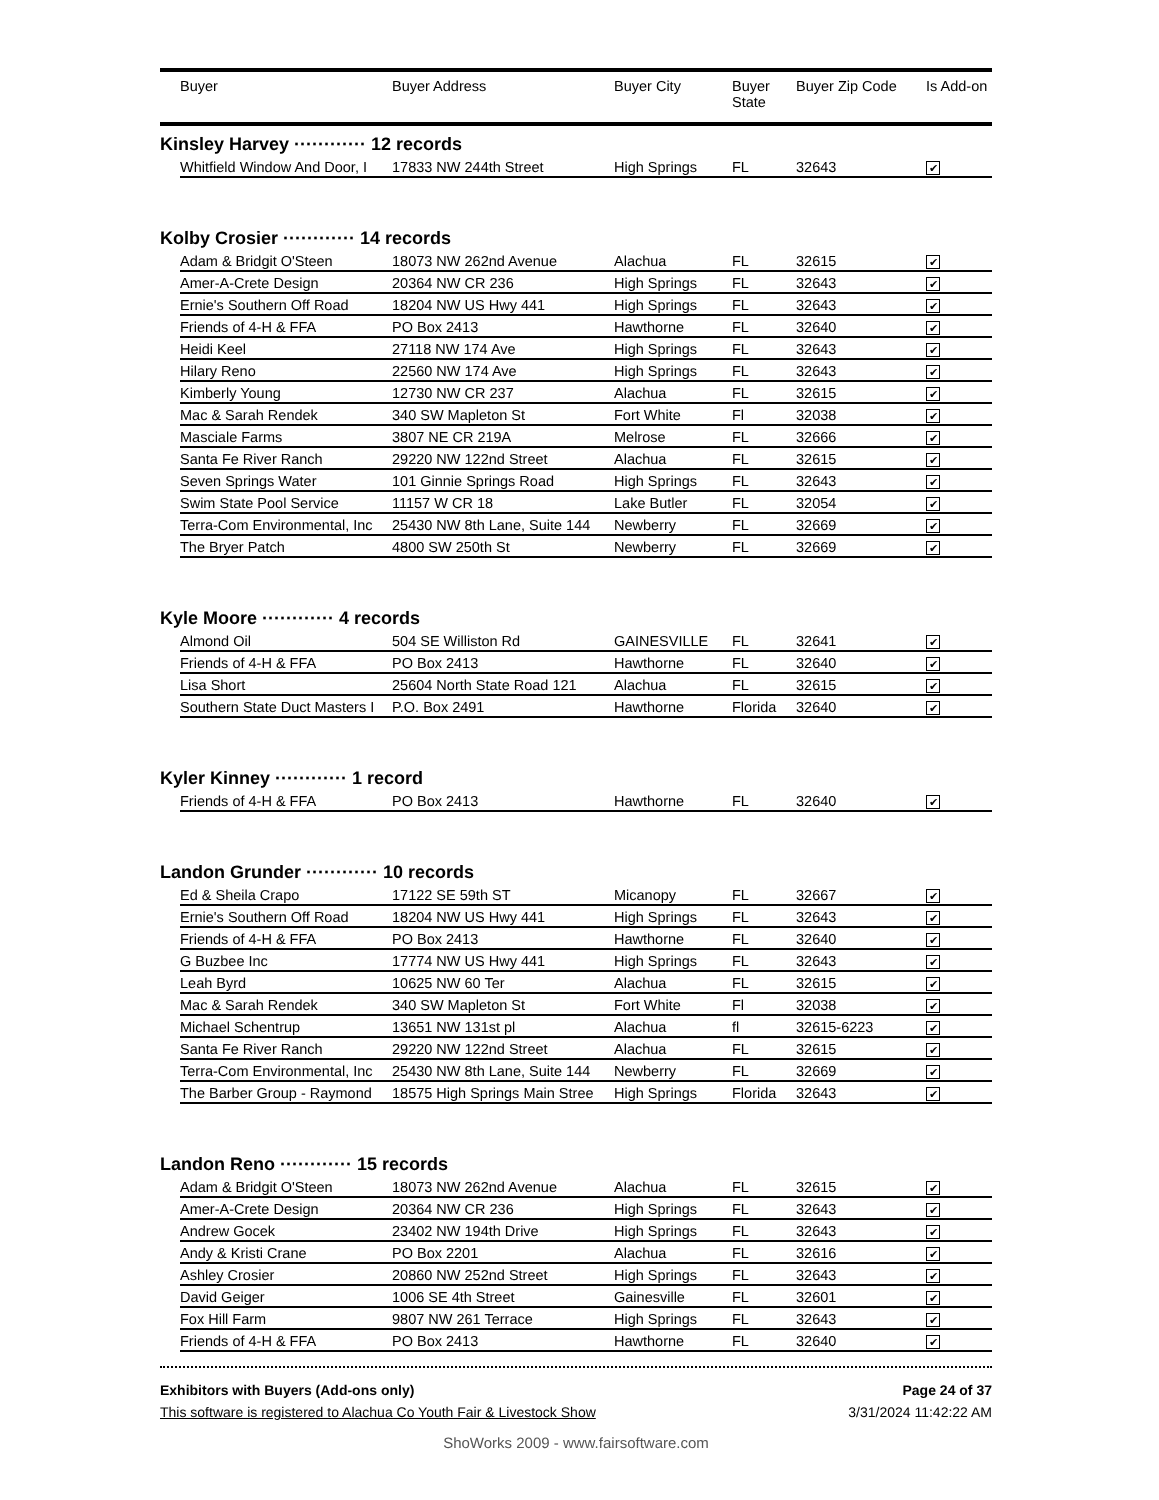| | Buyer | Buyer Address | Buyer City | Buyer State | Buyer Zip Code | Is Add-on |
| --- | --- | --- | --- | --- | --- | --- |
| Kinsley Harvey ············ 12 records | | | | | | |
| | Whitfield Window And Door, I | 17833 NW 244th Street | High Springs | FL | 32643 | ✔ |
| Kolby Crosier ············ 14 records | | | | | | |
| | Adam & Bridgit O'Steen | 18073 NW 262nd Avenue | Alachua | FL | 32615 | ✔ |
| | Amer-A-Crete Design | 20364 NW CR 236 | High Springs | FL | 32643 | ✔ |
| | Ernie's Southern Off Road | 18204 NW US Hwy 441 | High Springs | FL | 32643 | ✔ |
| | Friends of 4-H & FFA | PO Box 2413 | Hawthorne | FL | 32640 | ✔ |
| | Heidi Keel | 27118 NW 174 Ave | High Springs | FL | 32643 | ✔ |
| | Hilary Reno | 22560 NW 174 Ave | High Springs | FL | 32643 | ✔ |
| | Kimberly Young | 12730 NW CR 237 | Alachua | FL | 32615 | ✔ |
| | Mac & Sarah Rendek | 340 SW Mapleton St | Fort White | Fl | 32038 | ✔ |
| | Masciale Farms | 3807 NE CR 219A | Melrose | FL | 32666 | ✔ |
| | Santa Fe River Ranch | 29220 NW 122nd Street | Alachua | FL | 32615 | ✔ |
| | Seven Springs Water | 101 Ginnie Springs Road | High Springs | FL | 32643 | ✔ |
| | Swim State Pool Service | 11157 W CR 18 | Lake Butler | FL | 32054 | ✔ |
| | Terra-Com Environmental, Inc | 25430 NW 8th Lane, Suite 144 | Newberry | FL | 32669 | ✔ |
| | The Bryer Patch | 4800 SW 250th St | Newberry | FL | 32669 | ✔ |
| Kyle Moore ············ 4 records | | | | | | |
| | Almond Oil | 504 SE Williston Rd | GAINESVILLE | FL | 32641 | ✔ |
| | Friends of 4-H & FFA | PO Box 2413 | Hawthorne | FL | 32640 | ✔ |
| | Lisa Short | 25604 North State Road 121 | Alachua | FL | 32615 | ✔ |
| | Southern State Duct Masters I | P.O. Box 2491 | Hawthorne | Florida | 32640 | ✔ |
| Kyler Kinney ············ 1 record | | | | | | |
| | Friends of 4-H & FFA | PO Box 2413 | Hawthorne | FL | 32640 | ✔ |
| Landon Grunder ············ 10 records | | | | | | |
| | Ed & Sheila Crapo | 17122 SE 59th ST | Micanopy | FL | 32667 | ✔ |
| | Ernie's Southern Off Road | 18204 NW US Hwy 441 | High Springs | FL | 32643 | ✔ |
| | Friends of 4-H & FFA | PO Box 2413 | Hawthorne | FL | 32640 | ✔ |
| | G Buzbee Inc | 17774 NW US Hwy 441 | High Springs | FL | 32643 | ✔ |
| | Leah Byrd | 10625 NW 60 Ter | Alachua | FL | 32615 | ✔ |
| | Mac & Sarah Rendek | 340 SW Mapleton St | Fort White | Fl | 32038 | ✔ |
| | Michael Schentrup | 13651 NW 131st pl | Alachua | fl | 32615-6223 | ✔ |
| | Santa Fe River Ranch | 29220 NW 122nd Street | Alachua | FL | 32615 | ✔ |
| | Terra-Com Environmental, Inc | 25430 NW 8th Lane, Suite 144 | Newberry | FL | 32669 | ✔ |
| | The Barber Group - Raymond | 18575 High Springs Main Stree | High Springs | Florida | 32643 | ✔ |
| Landon Reno ············ 15 records | | | | | | |
| | Adam & Bridgit O'Steen | 18073 NW 262nd Avenue | Alachua | FL | 32615 | ✔ |
| | Amer-A-Crete Design | 20364 NW CR 236 | High Springs | FL | 32643 | ✔ |
| | Andrew Gocek | 23402 NW 194th Drive | High Springs | FL | 32643 | ✔ |
| | Andy & Kristi Crane | PO Box 2201 | Alachua | FL | 32616 | ✔ |
| | Ashley Crosier | 20860 NW 252nd Street | High Springs | FL | 32643 | ✔ |
| | David Geiger | 1006 SE 4th Street | Gainesville | FL | 32601 | ✔ |
| | Fox Hill Farm | 9807 NW 261 Terrace | High Springs | FL | 32643 | ✔ |
| | Friends of 4-H & FFA | PO Box 2413 | Hawthorne | FL | 32640 | ✔ |
Exhibitors with Buyers (Add-ons only) Page 24 of 37
This software is registered to Alachua Co Youth Fair & Livestock Show 3/31/2024 11:42:22 AM
ShoWorks 2009 - www.fairsoftware.com